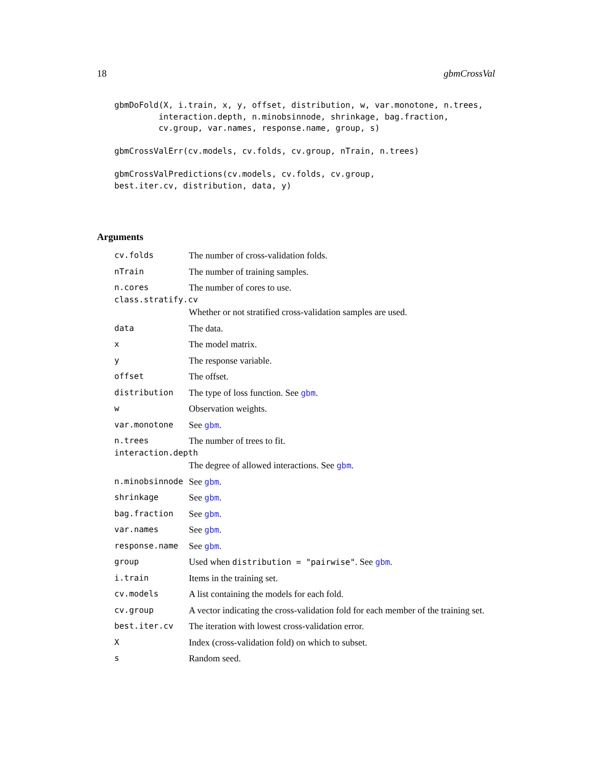18 gbmCrossVal
gbmDoFold(X, i.train, x, y, offset, distribution, w, var.monotone, n.trees,
         interaction.depth, n.minobsinnode, shrinkage, bag.fraction,
         cv.group, var.names, response.name, group, s)

gbmCrossValErr(cv.models, cv.folds, cv.group, nTrain, n.trees)

gbmCrossValPredictions(cv.models, cv.folds, cv.group,
best.iter.cv, distribution, data, y)
Arguments
| cv.folds | The number of cross-validation folds. |
| nTrain | The number of training samples. |
| n.cores | The number of cores to use. |
| class.stratify.cv | |
| | Whether or not stratified cross-validation samples are used. |
| data | The data. |
| x | The model matrix. |
| y | The response variable. |
| offset | The offset. |
| distribution | The type of loss function. See gbm . |
| w | Observation weights. |
| var.monotone | See gbm . |
| n.trees | The number of trees to fit. |
| interaction.depth | |
| | The degree of allowed interactions. See gbm . |
| n.minobsinnode | See gbm . |
| shrinkage | See gbm . |
| bag.fraction | See gbm . |
| var.names | See gbm . |
| response.name | See gbm . |
| group | Used when distribution = "pairwise" . See gbm . |
| i.train | Items in the training set. |
| cv.models | A list containing the models for each fold. |
| cv.group | A vector indicating the cross-validation fold for each member of the training set. |
| best.iter.cv | The iteration with lowest cross-validation error. |
| X | Index (cross-validation fold) on which to subset. |
| s | Random seed. |